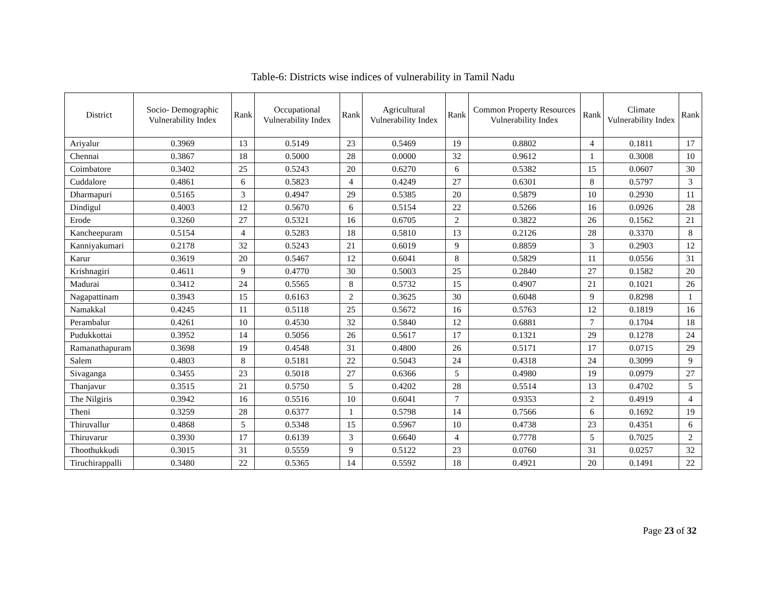Table-6: Districts wise indices of vulnerability in Tamil Nadu
| District | Socio- Demographic Vulnerability Index | Rank | Occupational Vulnerability Index | Rank | Agricultural Vulnerability Index | Rank | Common Property Resources Vulnerability Index | Rank | Climate Vulnerability Index | Rank |
| --- | --- | --- | --- | --- | --- | --- | --- | --- | --- | --- |
| Ariyalur | 0.3969 | 13 | 0.5149 | 23 | 0.5469 | 19 | 0.8802 | 4 | 0.1811 | 17 |
| Chennai | 0.3867 | 18 | 0.5000 | 28 | 0.0000 | 32 | 0.9612 | 1 | 0.3008 | 10 |
| Coimbatore | 0.3402 | 25 | 0.5243 | 20 | 0.6270 | 6 | 0.5382 | 15 | 0.0607 | 30 |
| Cuddalore | 0.4861 | 6 | 0.5823 | 4 | 0.4249 | 27 | 0.6301 | 8 | 0.5797 | 3 |
| Dharmapuri | 0.5165 | 3 | 0.4947 | 29 | 0.5385 | 20 | 0.5879 | 10 | 0.2930 | 11 |
| Dindigul | 0.4003 | 12 | 0.5670 | 6 | 0.5154 | 22 | 0.5266 | 16 | 0.0926 | 28 |
| Erode | 0.3260 | 27 | 0.5321 | 16 | 0.6705 | 2 | 0.3822 | 26 | 0.1562 | 21 |
| Kancheepuram | 0.5154 | 4 | 0.5283 | 18 | 0.5810 | 13 | 0.2126 | 28 | 0.3370 | 8 |
| Kanniyakumari | 0.2178 | 32 | 0.5243 | 21 | 0.6019 | 9 | 0.8859 | 3 | 0.2903 | 12 |
| Karur | 0.3619 | 20 | 0.5467 | 12 | 0.6041 | 8 | 0.5829 | 11 | 0.0556 | 31 |
| Krishnagiri | 0.4611 | 9 | 0.4770 | 30 | 0.5003 | 25 | 0.2840 | 27 | 0.1582 | 20 |
| Madurai | 0.3412 | 24 | 0.5565 | 8 | 0.5732 | 15 | 0.4907 | 21 | 0.1021 | 26 |
| Nagapattinam | 0.3943 | 15 | 0.6163 | 2 | 0.3625 | 30 | 0.6048 | 9 | 0.8298 | 1 |
| Namakkal | 0.4245 | 11 | 0.5118 | 25 | 0.5672 | 16 | 0.5763 | 12 | 0.1819 | 16 |
| Perambalur | 0.4261 | 10 | 0.4530 | 32 | 0.5840 | 12 | 0.6881 | 7 | 0.1704 | 18 |
| Pudukkottai | 0.3952 | 14 | 0.5056 | 26 | 0.5617 | 17 | 0.1321 | 29 | 0.1278 | 24 |
| Ramanathapuram | 0.3698 | 19 | 0.4548 | 31 | 0.4800 | 26 | 0.5171 | 17 | 0.0715 | 29 |
| Salem | 0.4803 | 8 | 0.5181 | 22 | 0.5043 | 24 | 0.4318 | 24 | 0.3099 | 9 |
| Sivaganga | 0.3455 | 23 | 0.5018 | 27 | 0.6366 | 5 | 0.4980 | 19 | 0.0979 | 27 |
| Thanjavur | 0.3515 | 21 | 0.5750 | 5 | 0.4202 | 28 | 0.5514 | 13 | 0.4702 | 5 |
| The Nilgiris | 0.3942 | 16 | 0.5516 | 10 | 0.6041 | 7 | 0.9353 | 2 | 0.4919 | 4 |
| Theni | 0.3259 | 28 | 0.6377 | 1 | 0.5798 | 14 | 0.7566 | 6 | 0.1692 | 19 |
| Thiruvallur | 0.4868 | 5 | 0.5348 | 15 | 0.5967 | 10 | 0.4738 | 23 | 0.4351 | 6 |
| Thiruvarur | 0.3930 | 17 | 0.6139 | 3 | 0.6640 | 4 | 0.7778 | 5 | 0.7025 | 2 |
| Thoothukkudi | 0.3015 | 31 | 0.5559 | 9 | 0.5122 | 23 | 0.0760 | 31 | 0.0257 | 32 |
| Tiruchirappalli | 0.3480 | 22 | 0.5365 | 14 | 0.5592 | 18 | 0.4921 | 20 | 0.1491 | 22 |
Page 23 of 32